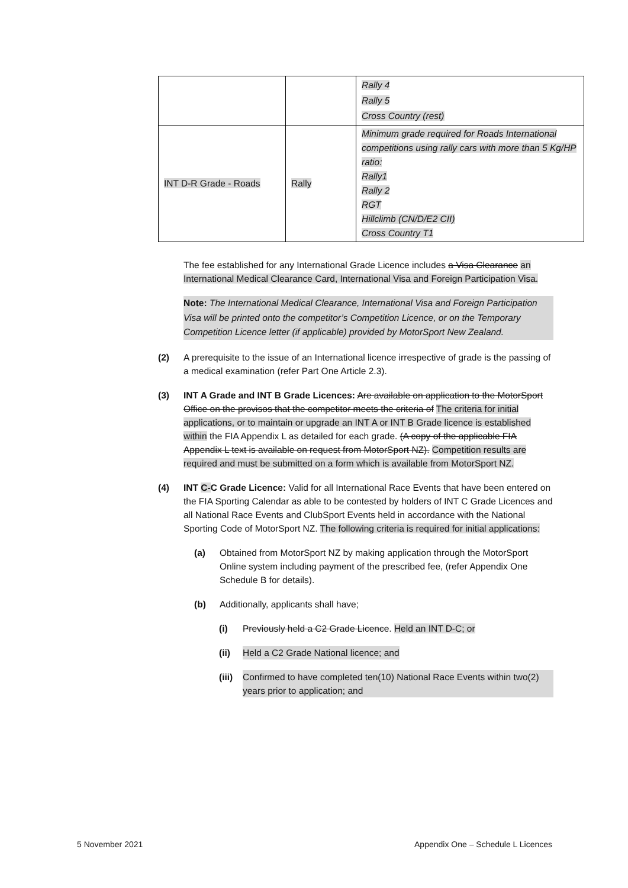| | | Rally 4 Rally 5 Cross Country (rest) |
| INT D-R Grade - Roads | Rally | Minimum grade required for Roads International competitions using rally cars with more than 5 Kg/HP ratio: Rally1 Rally 2 RGT Hillclimb (CN/D/E2 CII) Cross Country T1 |
The fee established for any International Grade Licence includes a Visa Clearance an International Medical Clearance Card, International Visa and Foreign Participation Visa.
Note: The International Medical Clearance, International Visa and Foreign Participation Visa will be printed onto the competitor’s Competition Licence, or on the Temporary Competition Licence letter (if applicable) provided by MotorSport New Zealand.
(2) A prerequisite to the issue of an International licence irrespective of grade is the passing of a medical examination (refer Part One Article 2.3).
(3) INT A Grade and INT B Grade Licences: Are available on application to the MotorSport Office on the provisos that the competitor meets the criteria of The criteria for initial applications, or to maintain or upgrade an INT A or INT B Grade licence is established within the FIA Appendix L as detailed for each grade. (A copy of the applicable FIA Appendix L text is available on request from MotorSport NZ). Competition results are required and must be submitted on a form which is available from MotorSport NZ.
(4) INT C-C Grade Licence: Valid for all International Race Events that have been entered on the FIA Sporting Calendar as able to be contested by holders of INT C Grade Licences and all National Race Events and ClubSport Events held in accordance with the National Sporting Code of MotorSport NZ. The following criteria is required for initial applications:
(a) Obtained from MotorSport NZ by making application through the MotorSport Online system including payment of the prescribed fee, (refer Appendix One Schedule B for details).
(b) Additionally, applicants shall have;
(i) Previously held a C2 Grade Licence. Held an INT D-C; or
(ii) Held a C2 Grade National licence; and
(iii) Confirmed to have completed ten(10) National Race Events within two(2) years prior to application; and
5 November 2021 Appendix One – Schedule L Licences